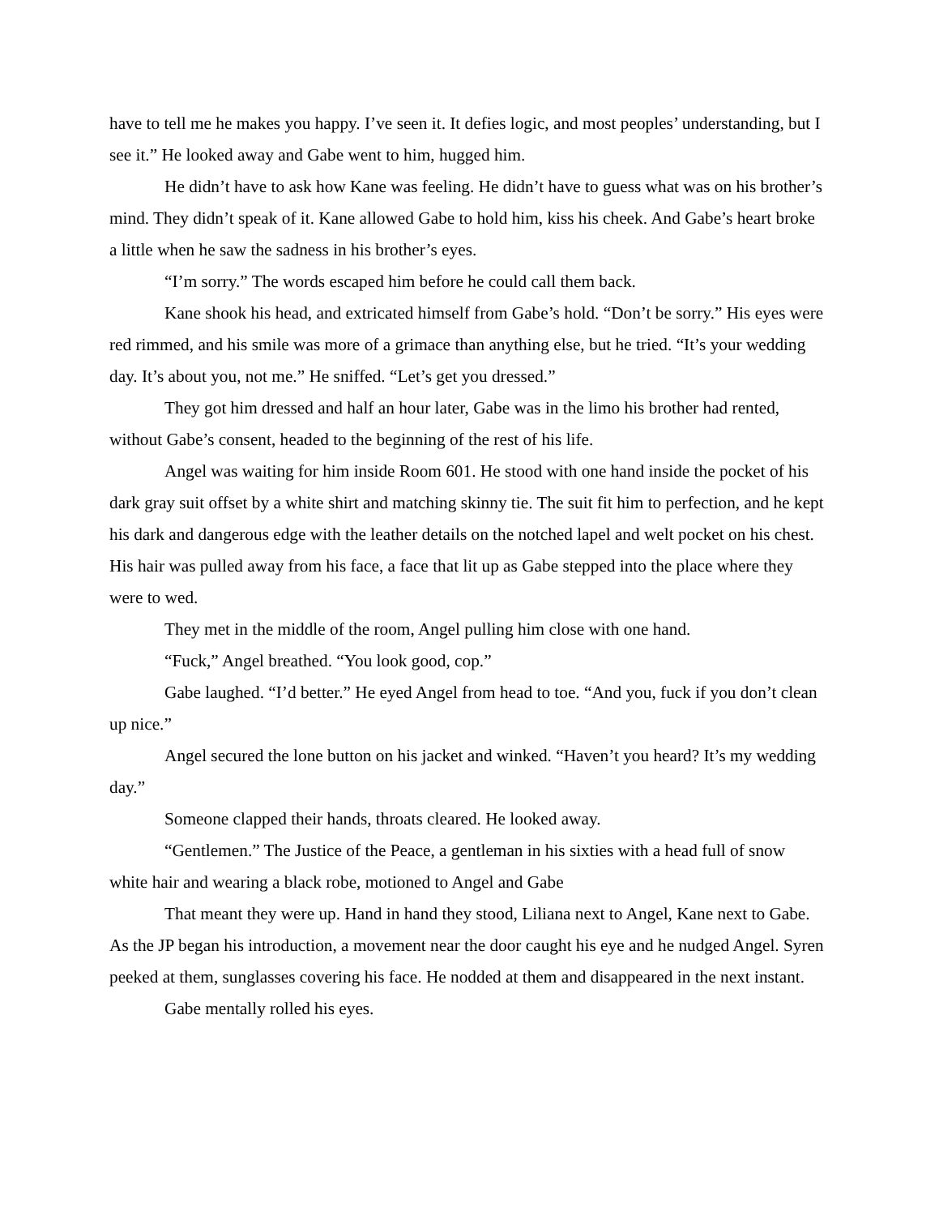have to tell me he makes you happy. I’ve seen it. It defies logic, and most peoples’ understanding, but I see it.” He looked away and Gabe went to him, hugged him.
He didn’t have to ask how Kane was feeling. He didn’t have to guess what was on his brother’s mind. They didn’t speak of it. Kane allowed Gabe to hold him, kiss his cheek. And Gabe’s heart broke a little when he saw the sadness in his brother’s eyes.
“I’m sorry.” The words escaped him before he could call them back.
Kane shook his head, and extricated himself from Gabe’s hold. “Don’t be sorry.” His eyes were red rimmed, and his smile was more of a grimace than anything else, but he tried. “It’s your wedding day. It’s about you, not me.” He sniffed. “Let’s get you dressed.”
They got him dressed and half an hour later, Gabe was in the limo his brother had rented, without Gabe’s consent, headed to the beginning of the rest of his life.
Angel was waiting for him inside Room 601. He stood with one hand inside the pocket of his dark gray suit offset by a white shirt and matching skinny tie. The suit fit him to perfection, and he kept his dark and dangerous edge with the leather details on the notched lapel and welt pocket on his chest. His hair was pulled away from his face, a face that lit up as Gabe stepped into the place where they were to wed.
They met in the middle of the room, Angel pulling him close with one hand.
“Fuck,” Angel breathed. “You look good, cop.”
Gabe laughed. “I’d better.” He eyed Angel from head to toe. “And you, fuck if you don’t clean up nice.”
Angel secured the lone button on his jacket and winked. “Haven’t you heard? It’s my wedding day.”
Someone clapped their hands, throats cleared. He looked away.
“Gentlemen.” The Justice of the Peace, a gentleman in his sixties with a head full of snow white hair and wearing a black robe, motioned to Angel and Gabe
That meant they were up. Hand in hand they stood, Liliana next to Angel, Kane next to Gabe. As the JP began his introduction, a movement near the door caught his eye and he nudged Angel. Syren peeked at them, sunglasses covering his face. He nodded at them and disappeared in the next instant.
Gabe mentally rolled his eyes.